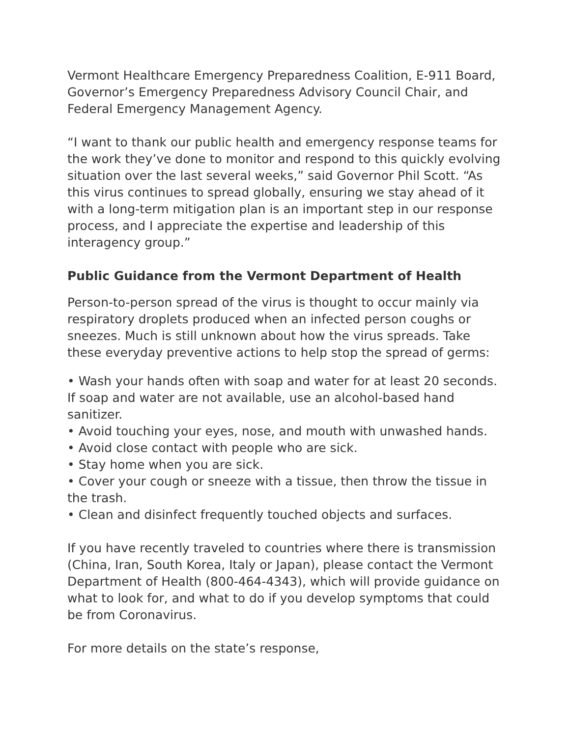Vermont Healthcare Emergency Preparedness Coalition, E-911 Board, Governor’s Emergency Preparedness Advisory Council Chair, and Federal Emergency Management Agency.
“I want to thank our public health and emergency response teams for the work they’ve done to monitor and respond to this quickly evolving situation over the last several weeks,” said Governor Phil Scott. “As this virus continues to spread globally, ensuring we stay ahead of it with a long-term mitigation plan is an important step in our response process, and I appreciate the expertise and leadership of this interagency group.”
Public Guidance from the Vermont Department of Health
Person-to-person spread of the virus is thought to occur mainly via respiratory droplets produced when an infected person coughs or sneezes. Much is still unknown about how the virus spreads. Take these everyday preventive actions to help stop the spread of germs:
• Wash your hands often with soap and water for at least 20 seconds. If soap and water are not available, use an alcohol-based hand sanitizer.
• Avoid touching your eyes, nose, and mouth with unwashed hands.
• Avoid close contact with people who are sick.
• Stay home when you are sick.
• Cover your cough or sneeze with a tissue, then throw the tissue in the trash.
• Clean and disinfect frequently touched objects and surfaces.
If you have recently traveled to countries where there is transmission (China, Iran, South Korea, Italy or Japan), please contact the Vermont Department of Health (800-464-4343), which will provide guidance on what to look for, and what to do if you develop symptoms that could be from Coronavirus.
For more details on the state’s response,